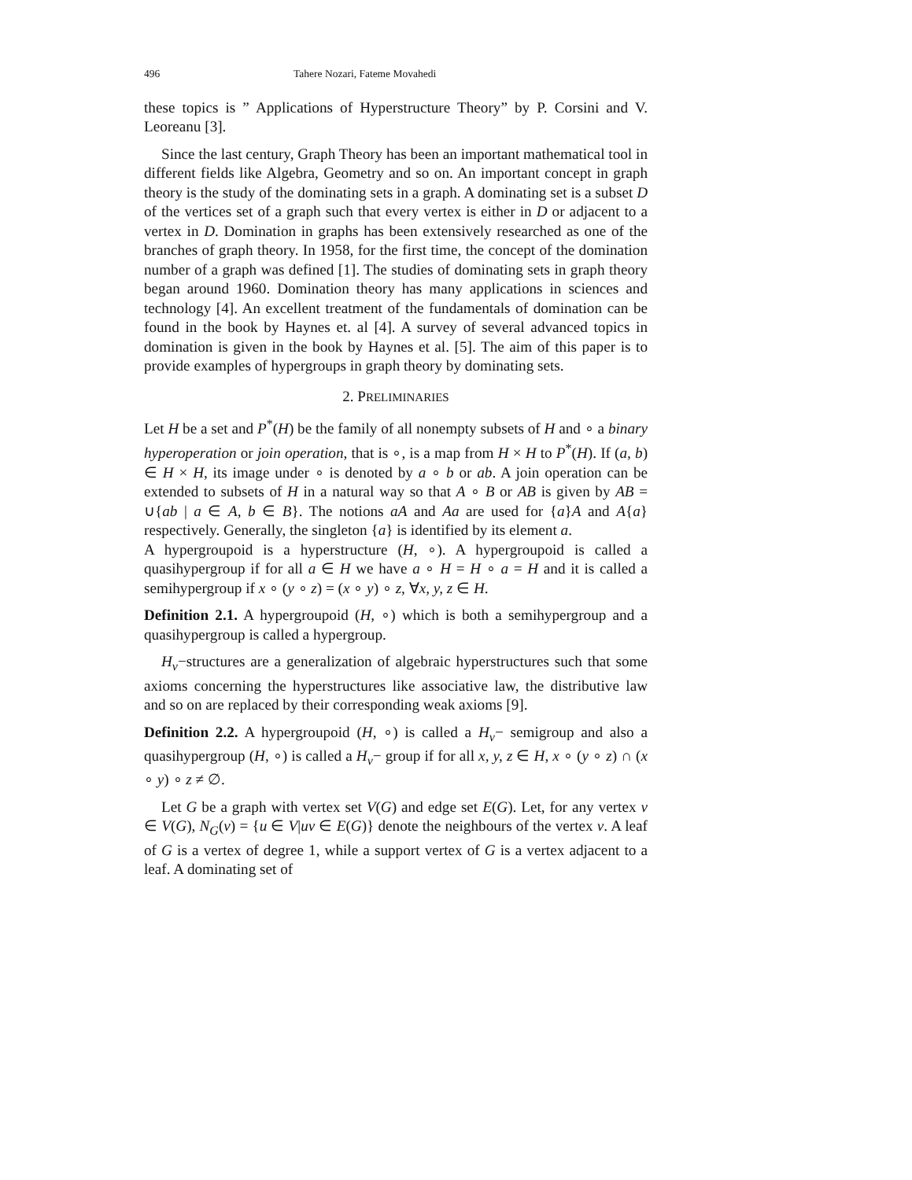496 Tahere Nozari, Fateme Movahedi
these topics is ” Applications of Hyperstructure Theory” by P. Corsini and V. Leoreanu [3].
Since the last century, Graph Theory has been an important mathematical tool in different fields like Algebra, Geometry and so on. An important concept in graph theory is the study of the dominating sets in a graph. A dominating set is a subset D of the vertices set of a graph such that every vertex is either in D or adjacent to a vertex in D. Domination in graphs has been extensively researched as one of the branches of graph theory. In 1958, for the first time, the concept of the domination number of a graph was defined [1]. The studies of dominating sets in graph theory began around 1960. Domination theory has many applications in sciences and technology [4]. An excellent treatment of the fundamentals of domination can be found in the book by Haynes et. al [4]. A survey of several advanced topics in domination is given in the book by Haynes et al. [5]. The aim of this paper is to provide examples of hypergroups in graph theory by dominating sets.
2. PRELIMINARIES
Let H be a set and P<sup>*</sup>(H) be the family of all nonempty subsets of H and ∘ a binary hyperoperation or join operation, that is ∘, is a map from H × H to P<sup>*</sup>(H). If (a, b) ∈ H × H, its image under ∘ is denoted by a ∘ b or ab. A join operation can be extended to subsets of H in a natural way so that A ∘ B or AB is given by AB = ∪{ab | a ∈ A, b ∈ B}. The notions aA and Aa are used for {a}A and A{a} respectively. Generally, the singleton {a} is identified by its element a.
A hypergroupoid is a hyperstructure (H, ∘). A hypergroupoid is called a quasihypergroup if for all a ∈ H we have a ∘ H = H ∘ a = H and it is called a semihypergroup if x ∘ (y ∘ z) = (x ∘ y) ∘ z, ∀x, y, z ∈ H.
Definition 2.1. A hypergroupoid (H, ∘) which is both a semihypergroup and a quasihypergroup is called a hypergroup.
H<sub>v</sub>−structures are a generalization of algebraic hyperstructures such that some axioms concerning the hyperstructures like associative law, the distributive law and so on are replaced by their corresponding weak axioms [9].
Definition 2.2. A hypergroupoid (H, ∘) is called a H<sub>v</sub>− semigroup and also a quasihypergroup (H, ∘) is called a H<sub>v</sub>− group if for all x, y, z ∈ H, x ∘ (y ∘ z) ∩ (x ∘ y) ∘ z ≠ ∅.
Let G be a graph with vertex set V(G) and edge set E(G). Let, for any vertex v ∈ V(G), N<sub>G</sub>(v) = {u ∈ V|uv ∈ E(G)} denote the neighbours of the vertex v. A leaf of G is a vertex of degree 1, while a support vertex of G is a vertex adjacent to a leaf. A dominating set of